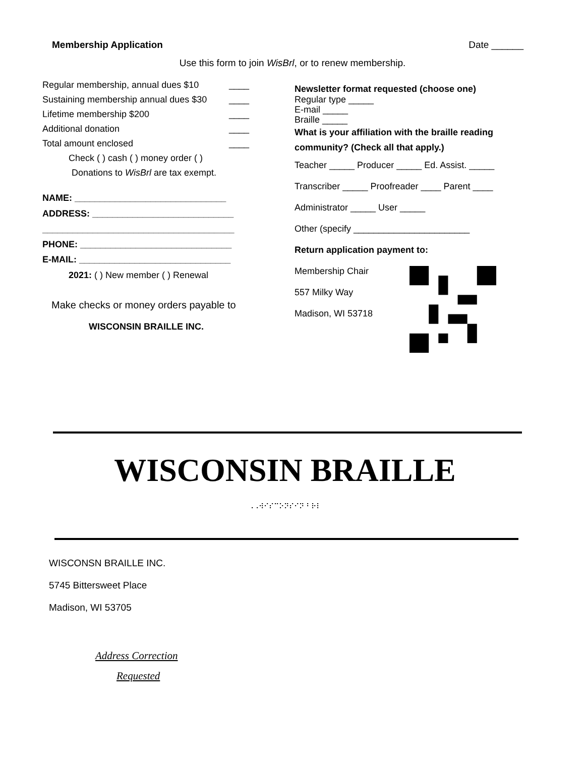Membership Application Date ______
Use this form to join WisBrl, or to renew membership.
Regular membership, annual dues $10 ____
Sustaining membership annual dues $30 ____
Lifetime membership $200 ____
Additional donation ____
Total amount enclosed ____
Check ( ) cash ( ) money order ( )
Donations to WisBrl are tax exempt.
NAME: ______________________________
ADDRESS: ____________________________
______________________________________
PHONE: ______________________________
E-MAIL: ______________________________
2021: ( ) New member ( ) Renewal
Make checks or money orders payable to
WISCONSIN BRAILLE INC.
Newsletter format requested (choose one)
Regular type _____
E-mail _____
Braille _____
What is your affiliation with the braille reading community? (Check all that apply.)
Teacher _____ Producer _____ Ed. Assist. _____
Transcriber _____ Proofreader ____ Parent ____
Administrator _____ User _____
Other (specify _______________________
Return application payment to:
Membership Chair
557 Milky Way
Madison, WI 53718
WISCONSIN BRAILLE
⠠⠠⠺⠊⠎⠉⠕⠝⠎⠊⠝ ⠃⠗⠇
WISCONSN BRAILLE INC.
5745 Bittersweet Place
Madison, WI 53705
Address Correction
Requested